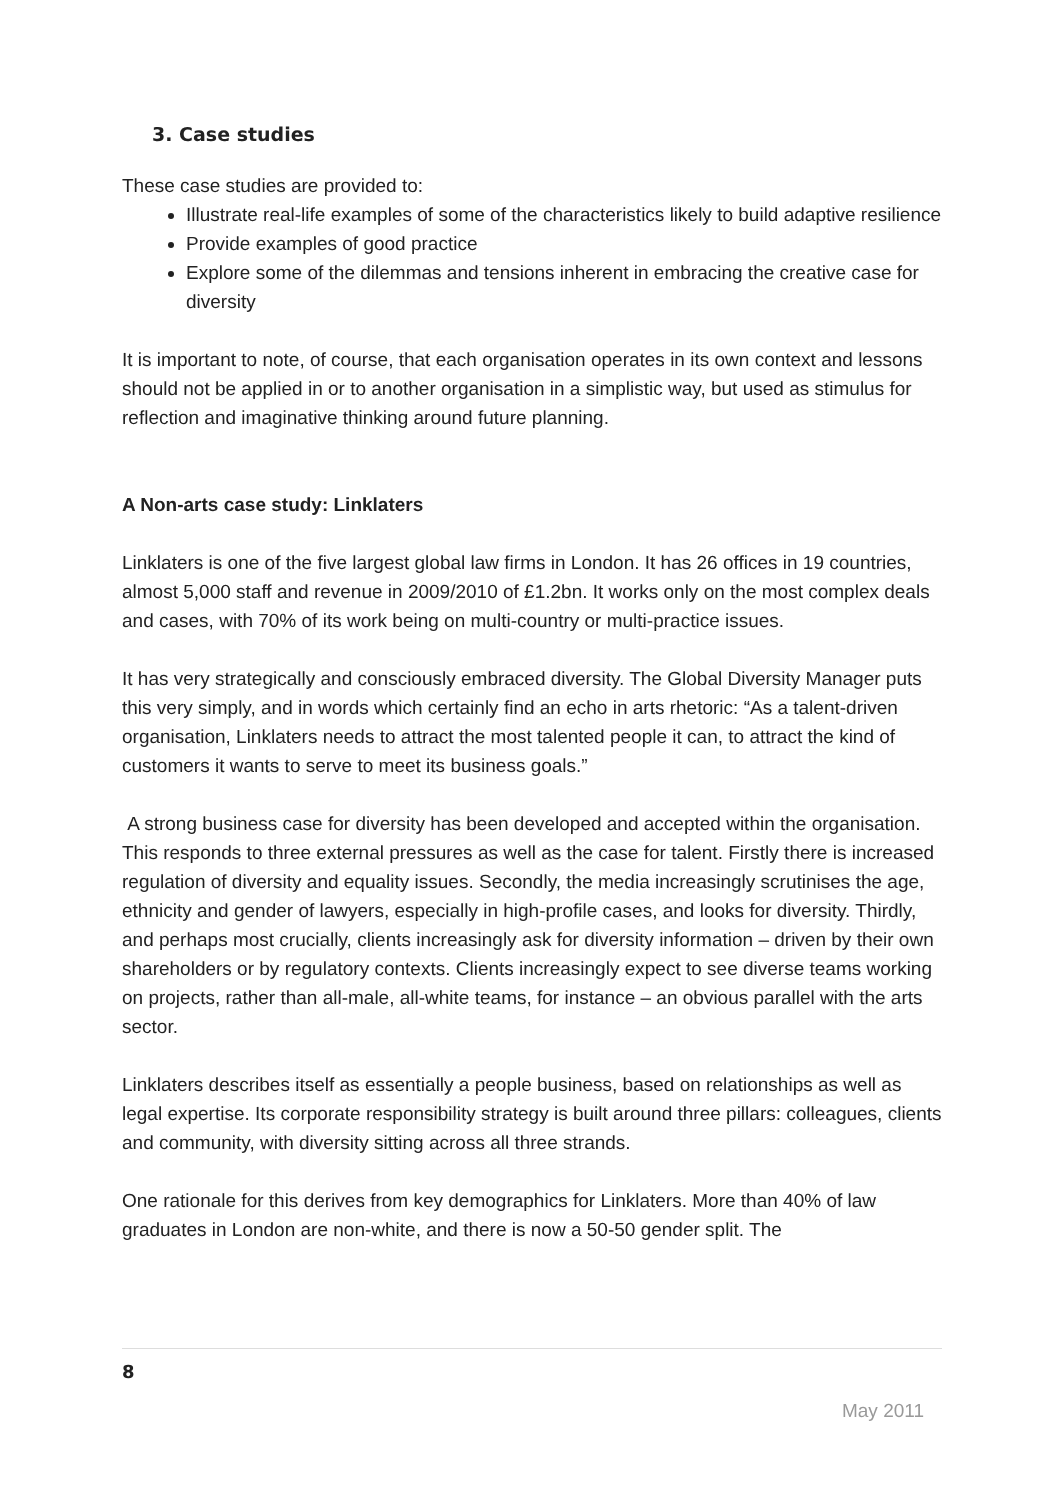3. Case studies
These case studies are provided to:
Illustrate real-life examples of some of the characteristics likely to build adaptive resilience
Provide examples of good practice
Explore some of the dilemmas and tensions inherent in embracing the creative case for diversity
It is important to note, of course, that each organisation operates in its own context and lessons should not be applied in or to another organisation in a simplistic way, but used as stimulus for reflection and imaginative thinking around future planning.
A Non-arts case study: Linklaters
Linklaters is one of the five largest global law firms in London. It has 26 offices in 19 countries, almost 5,000 staff and revenue in 2009/2010 of £1.2bn. It works only on the most complex deals and cases, with 70% of its work being on multi-country or multi-practice issues.
It has very strategically and consciously embraced diversity. The Global Diversity Manager puts this very simply, and in words which certainly find an echo in arts rhetoric: “As a talent-driven organisation, Linklaters needs to attract the most talented people it can, to attract the kind of customers it wants to serve to meet its business goals.”
A strong business case for diversity has been developed and accepted within the organisation. This responds to three external pressures as well as the case for talent. Firstly there is increased regulation of diversity and equality issues. Secondly, the media increasingly scrutinises the age, ethnicity and gender of lawyers, especially in high-profile cases, and looks for diversity. Thirdly, and perhaps most crucially, clients increasingly ask for diversity information – driven by their own shareholders or by regulatory contexts. Clients increasingly expect to see diverse teams working on projects, rather than all-male, all-white teams, for instance – an obvious parallel with the arts sector.
Linklaters describes itself as essentially a people business, based on relationships as well as legal expertise. Its corporate responsibility strategy is built around three pillars: colleagues, clients and community, with diversity sitting across all three strands.
One rationale for this derives from key demographics for Linklaters. More than 40% of law graduates in London are non-white, and there is now a 50-50 gender split. The
8
May 2011